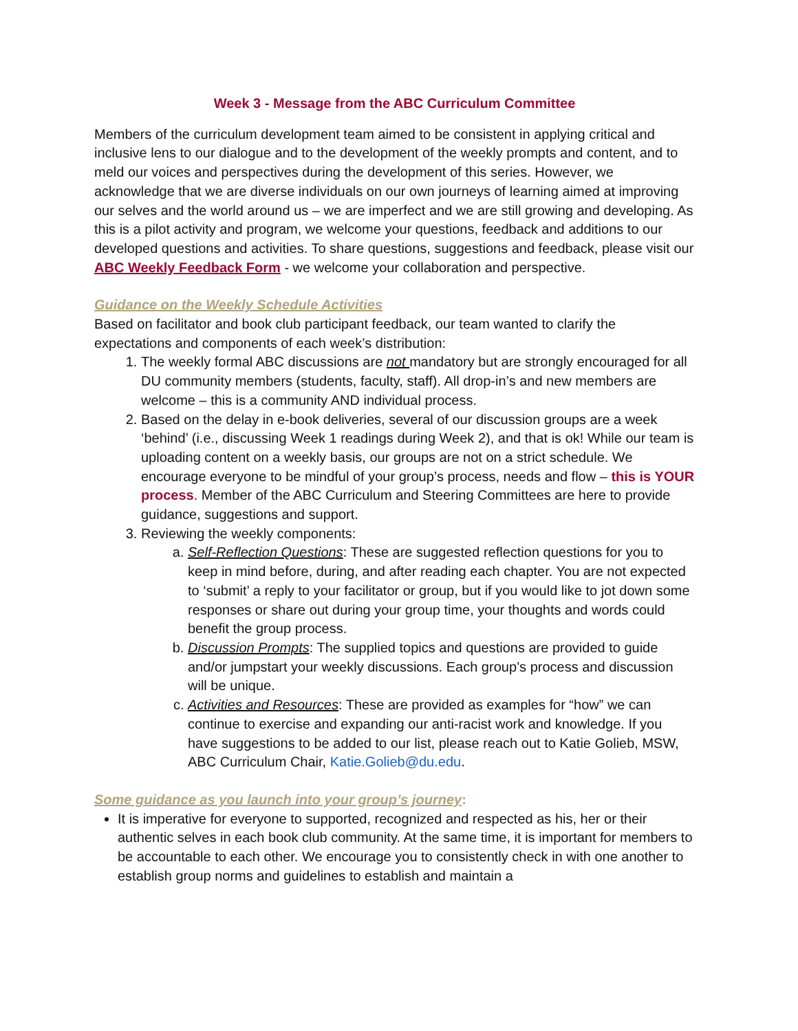Week 3 - Message from the ABC Curriculum Committee
Members of the curriculum development team aimed to be consistent in applying critical and inclusive lens to our dialogue and to the development of the weekly prompts and content, and to meld our voices and perspectives during the development of this series. However, we acknowledge that we are diverse individuals on our own journeys of learning aimed at improving our selves and the world around us – we are imperfect and we are still growing and developing. As this is a pilot activity and program, we welcome your questions, feedback and additions to our developed questions and activities. To share questions, suggestions and feedback, please visit our ABC Weekly Feedback Form - we welcome your collaboration and perspective.
Guidance on the Weekly Schedule Activities
Based on facilitator and book club participant feedback, our team wanted to clarify the expectations and components of each week’s distribution:
1. The weekly formal ABC discussions are not mandatory but are strongly encouraged for all DU community members (students, faculty, staff). All drop-in’s and new members are welcome – this is a community AND individual process.
2. Based on the delay in e-book deliveries, several of our discussion groups are a week ‘behind’ (i.e., discussing Week 1 readings during Week 2), and that is ok! While our team is uploading content on a weekly basis, our groups are not on a strict schedule. We encourage everyone to be mindful of your group’s process, needs and flow – this is YOUR process. Member of the ABC Curriculum and Steering Committees are here to provide guidance, suggestions and support.
3. Reviewing the weekly components:
a. Self-Reflection Questions: These are suggested reflection questions for you to keep in mind before, during, and after reading each chapter. You are not expected to ‘submit’ a reply to your facilitator or group, but if you would like to jot down some responses or share out during your group time, your thoughts and words could benefit the group process.
b. Discussion Prompts: The supplied topics and questions are provided to guide and/or jumpstart your weekly discussions. Each group’s process and discussion will be unique.
c. Activities and Resources: These are provided as examples for “how” we can continue to exercise and expanding our anti-racist work and knowledge. If you have suggestions to be added to our list, please reach out to Katie Golieb, MSW, ABC Curriculum Chair, Katie.Golieb@du.edu.
Some guidance as you launch into your group’s journey:
It is imperative for everyone to supported, recognized and respected as his, her or their authentic selves in each book club community. At the same time, it is important for members to be accountable to each other. We encourage you to consistently check in with one another to establish group norms and guidelines to establish and maintain a